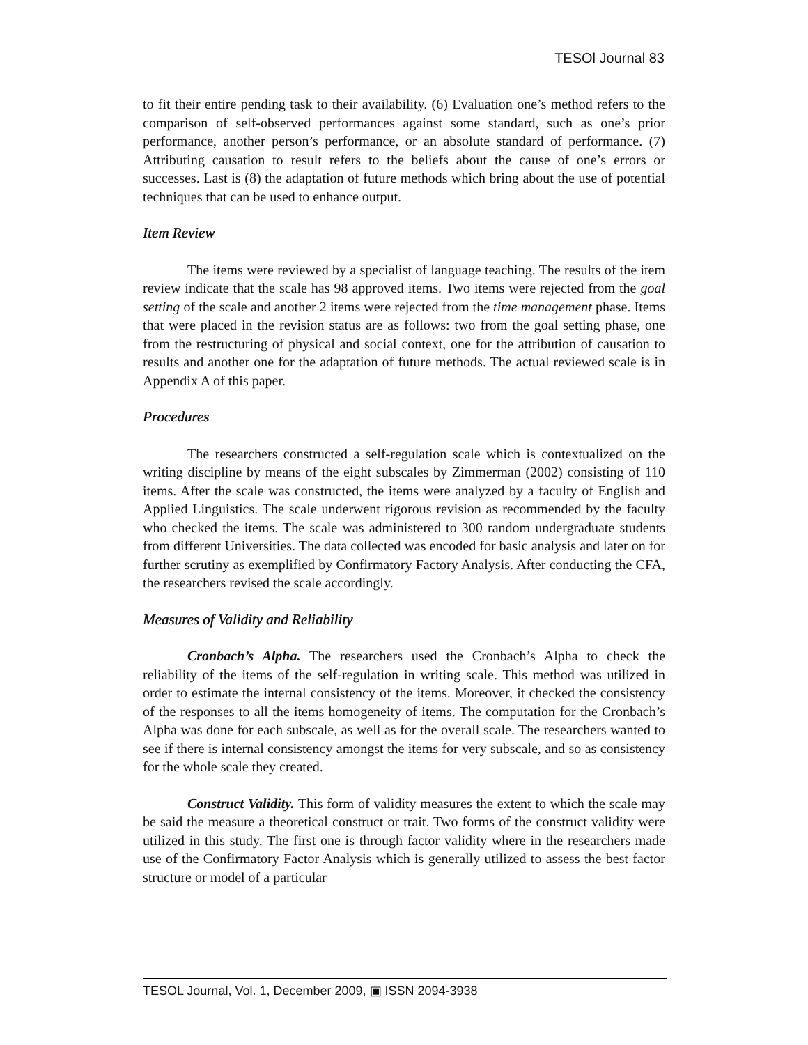TESOl Journal 83
to fit their entire pending task to their availability. (6) Evaluation one’s method refers to the comparison of self-observed performances against some standard, such as one’s prior performance, another person’s performance, or an absolute standard of performance. (7) Attributing causation to result refers to the beliefs about the cause of one’s errors or successes. Last is (8) the adaptation of future methods which bring about the use of potential techniques that can be used to enhance output.
Item Review
The items were reviewed by a specialist of language teaching. The results of the item review indicate that the scale has 98 approved items. Two items were rejected from the goal setting of the scale and another 2 items were rejected from the time management phase. Items that were placed in the revision status are as follows: two from the goal setting phase, one from the restructuring of physical and social context, one for the attribution of causation to results and another one for the adaptation of future methods. The actual reviewed scale is in Appendix A of this paper.
Procedures
The researchers constructed a self-regulation scale which is contextualized on the writing discipline by means of the eight subscales by Zimmerman (2002) consisting of 110 items. After the scale was constructed, the items were analyzed by a faculty of English and Applied Linguistics. The scale underwent rigorous revision as recommended by the faculty who checked the items. The scale was administered to 300 random undergraduate students from different Universities. The data collected was encoded for basic analysis and later on for further scrutiny as exemplified by Confirmatory Factory Analysis. After conducting the CFA, the researchers revised the scale accordingly.
Measures of Validity and Reliability
Cronbach’s Alpha. The researchers used the Cronbach’s Alpha to check the reliability of the items of the self-regulation in writing scale. This method was utilized in order to estimate the internal consistency of the items. Moreover, it checked the consistency of the responses to all the items homogeneity of items. The computation for the Cronbach’s Alpha was done for each subscale, as well as for the overall scale. The researchers wanted to see if there is internal consistency amongst the items for very subscale, and so as consistency for the whole scale they created.
Construct Validity. This form of validity measures the extent to which the scale may be said the measure a theoretical construct or trait. Two forms of the construct validity were utilized in this study. The first one is through factor validity where in the researchers made use of the Confirmatory Factor Analysis which is generally utilized to assess the best factor structure or model of a particular
TESOL Journal, Vol. 1, December 2009, ▣ ISSN 2094-3938